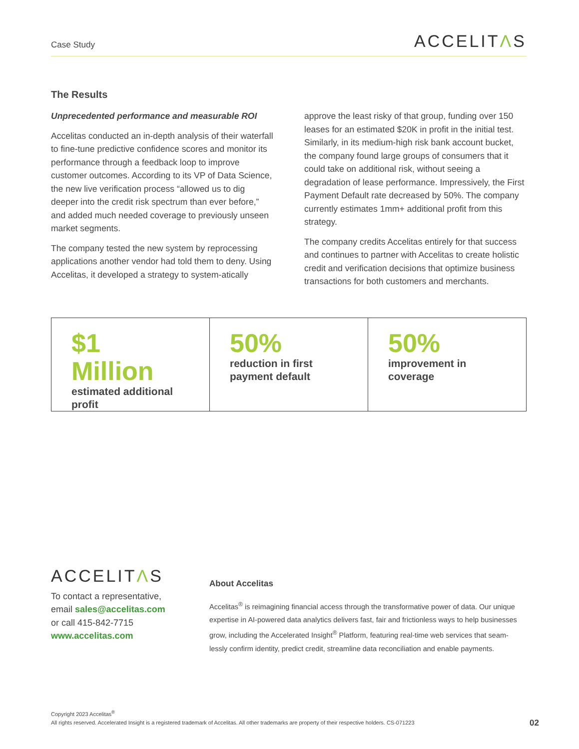Case Study
ACCELITΛS
The Results
Unprecedented performance and measurable ROI
Accelitas conducted an in-depth analysis of their waterfall to fine-tune predictive confidence scores and monitor its performance through a feedback loop to improve customer outcomes. According to its VP of Data Science, the new live verification process “allowed us to dig deeper into the credit risk spectrum than ever before,” and added much needed coverage to previously unseen market segments.
The company tested the new system by reprocessing applications another vendor had told them to deny. Using Accelitas, it developed a strategy to system-atically approve the least risky of that group, funding over 150 leases for an estimated $20K in profit in the initial test. Similarly, in its medium-high risk bank account bucket, the company found large groups of consumers that it could take on additional risk, without seeing a degradation of lease performance. Impressively, the First Payment Default rate decreased by 50%. The company currently estimates 1mm+ additional profit from this strategy.
The company credits Accelitas entirely for that success and continues to partner with Accelitas to create holistic credit and verification decisions that optimize business transactions for both customers and merchants.
| $1 Million estimated additional profit | 50% reduction in first payment default | 50% improvement in coverage |
ACCELITΛS
To contact a representative,
email sales@accelitas.com
or call 415-842-7715
www.accelitas.com
About Accelitas
Accelitas<sup>®</sup> is reimagining financial access through the transformative power of data. Our unique expertise in AI-powered data analytics delivers fast, fair and frictionless ways to help businesses grow, including the Accelerated Insight<sup>®</sup> Platform, featuring real-time web services that seam-lessly confirm identity, predict credit, streamline data reconciliation and enable payments.
Copyright 2023 Accelitas<sup>®</sup>
All rights reserved. Accelerated Insight is a registered trademark of Accelitas. All other trademarks are property of their respective holders. CS-071223
02